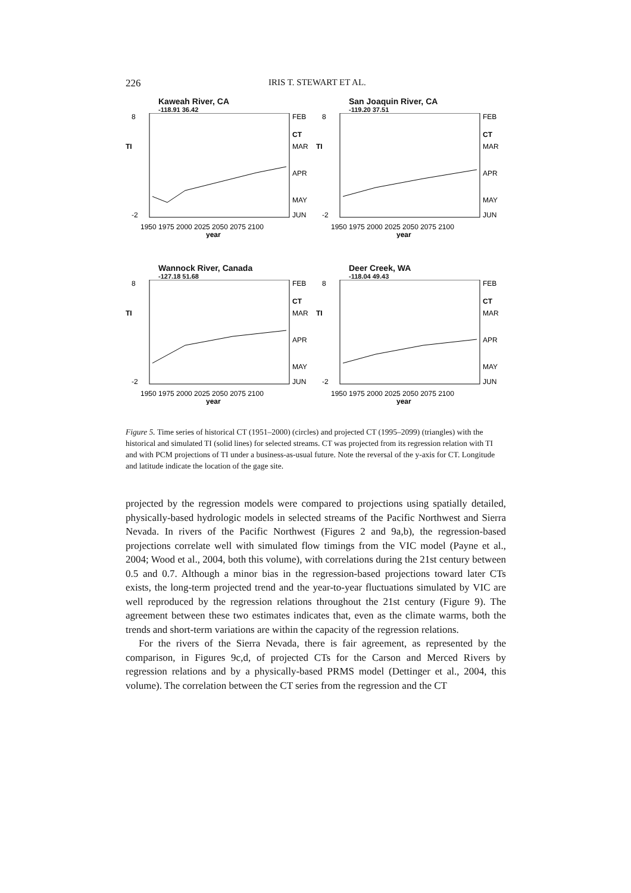226 IRIS T. STEWART ET AL.
Kaweah River, CA
-118.91 36.42
8
-2
FEB
CT
MAR
APR
MAY
JUN
TI
1950 1975 2000 2025 2050 2075 2100
year
San Joaquin River, CA
-119.20 37.51
8
-2
FEB
CT
MAR
APR
MAY
JUN
TI
1950 1975 2000 2025 2050 2075 2100
year
Wannock River, Canada
-127.18 51.68
8
-2
FEB
CT
MAR
APR
MAY
JUN
TI
1950 1975 2000 2025 2050 2075 2100
year
Deer Creek, WA
-118.04 49.43
8
-2
FEB
CT
MAR
APR
MAY
JUN
TI
1950 1975 2000 2025 2050 2075 2100
year
Figure 5. Time series of historical CT (1951–2000) (circles) and projected CT (1995–2099) (triangles) with the historical and simulated TI (solid lines) for selected streams. CT was projected from its regression relation with TI and with PCM projections of TI under a business-as-usual future. Note the reversal of the y-axis for CT. Longitude and latitude indicate the location of the gage site.
projected by the regression models were compared to projections using spatially detailed, physically-based hydrologic models in selected streams of the Pacific Northwest and Sierra Nevada. In rivers of the Pacific Northwest (Figures 2 and 9a,b), the regression-based projections correlate well with simulated flow timings from the VIC model (Payne et al., 2004; Wood et al., 2004, both this volume), with correlations during the 21st century between 0.5 and 0.7. Although a minor bias in the regression-based projections toward later CTs exists, the long-term projected trend and the year-to-year fluctuations simulated by VIC are well reproduced by the regression relations throughout the 21st century (Figure 9). The agreement between these two estimates indicates that, even as the climate warms, both the trends and short-term variations are within the capacity of the regression relations.
For the rivers of the Sierra Nevada, there is fair agreement, as represented by the comparison, in Figures 9c,d, of projected CTs for the Carson and Merced Rivers by regression relations and by a physically-based PRMS model (Dettinger et al., 2004, this volume). The correlation between the CT series from the regression and the CT